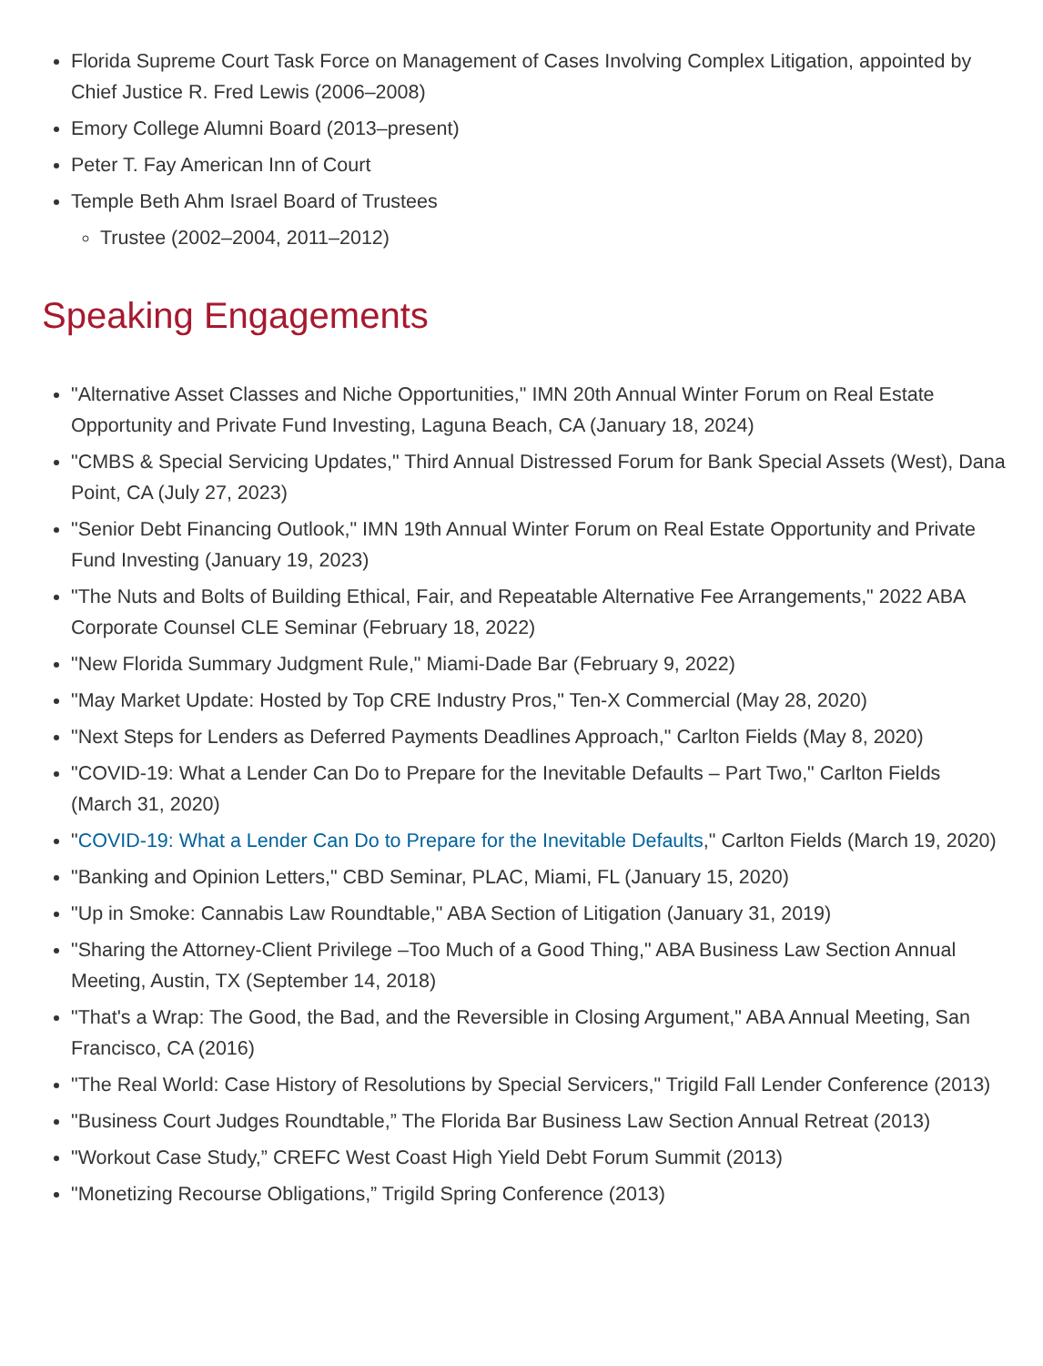Florida Supreme Court Task Force on Management of Cases Involving Complex Litigation, appointed by Chief Justice R. Fred Lewis (2006–2008)
Emory College Alumni Board (2013–present)
Peter T. Fay American Inn of Court
Temple Beth Ahm Israel Board of Trustees
Trustee (2002–2004, 2011–2012)
Speaking Engagements
"Alternative Asset Classes and Niche Opportunities," IMN 20th Annual Winter Forum on Real Estate Opportunity and Private Fund Investing, Laguna Beach, CA (January 18, 2024)
"CMBS & Special Servicing Updates," Third Annual Distressed Forum for Bank Special Assets (West), Dana Point, CA (July 27, 2023)
"Senior Debt Financing Outlook," IMN 19th Annual Winter Forum on Real Estate Opportunity and Private Fund Investing (January 19, 2023)
"The Nuts and Bolts of Building Ethical, Fair, and Repeatable Alternative Fee Arrangements," 2022 ABA Corporate Counsel CLE Seminar (February 18, 2022)
"New Florida Summary Judgment Rule," Miami-Dade Bar (February 9, 2022)
"May Market Update: Hosted by Top CRE Industry Pros," Ten-X Commercial (May 28, 2020)
"Next Steps for Lenders as Deferred Payments Deadlines Approach," Carlton Fields (May 8, 2020)
"COVID-19: What a Lender Can Do to Prepare for the Inevitable Defaults – Part Two," Carlton Fields (March 31, 2020)
"COVID-19: What a Lender Can Do to Prepare for the Inevitable Defaults," Carlton Fields (March 19, 2020)
"Banking and Opinion Letters," CBD Seminar, PLAC, Miami, FL (January 15, 2020)
"Up in Smoke: Cannabis Law Roundtable," ABA Section of Litigation (January 31, 2019)
"Sharing the Attorney-Client Privilege –Too Much of a Good Thing," ABA Business Law Section Annual Meeting, Austin, TX (September 14, 2018)
"That's a Wrap: The Good, the Bad, and the Reversible in Closing Argument," ABA Annual Meeting, San Francisco, CA (2016)
"The Real World: Case History of Resolutions by Special Servicers," Trigild Fall Lender Conference (2013)
"Business Court Judges Roundtable,” The Florida Bar Business Law Section Annual Retreat (2013)
"Workout Case Study,” CREFC West Coast High Yield Debt Forum Summit (2013)
"Monetizing Recourse Obligations,” Trigild Spring Conference (2013)